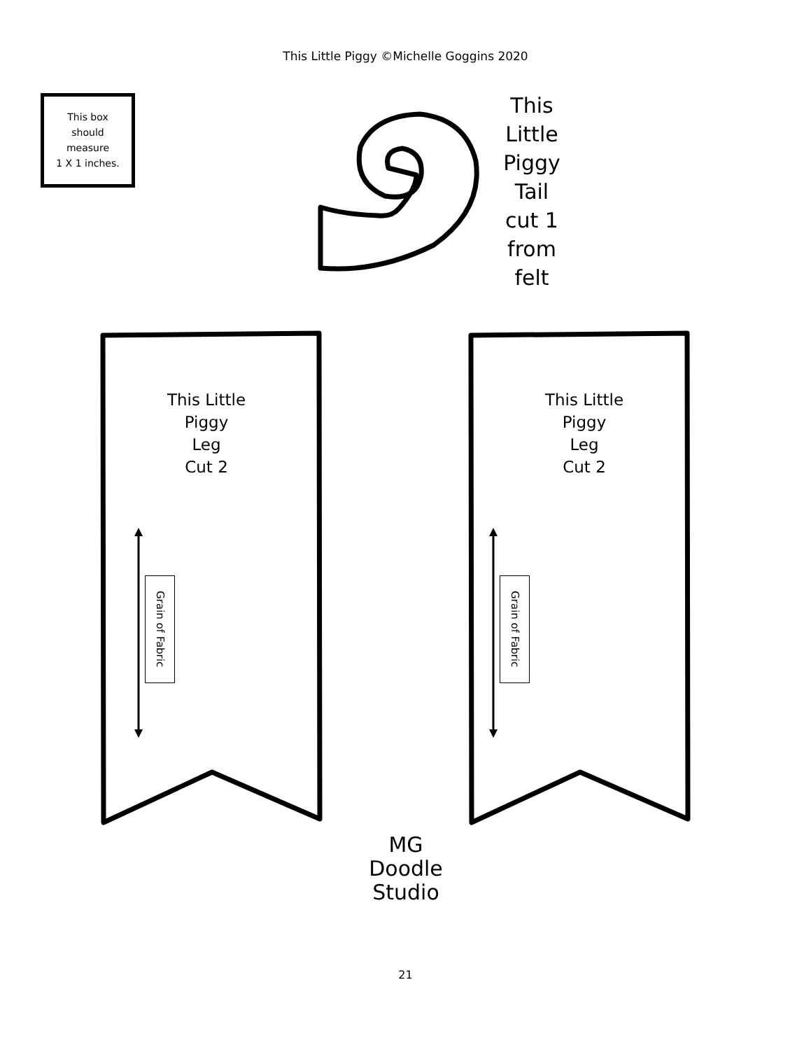This Little Piggy ©Michelle Goggins 2020
This box
should
measure
1 X 1 inches.
This
Little
Piggy
Tail
cut 1
from
felt
This Little
Piggy
Leg
Cut 2
This Little
Piggy
Leg
Cut 2
Grain of Fabric
Grain of Fabric
MG
Doodle
Studio
21